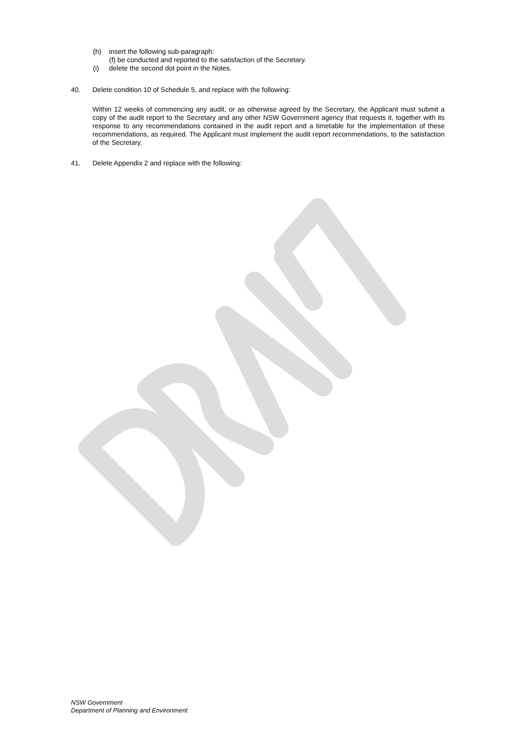(h) insert the following sub-paragraph:
(f) be conducted and reported to the satisfaction of the Secretary.
(i) delete the second dot point in the Notes.
40. Delete condition 10 of Schedule 5, and replace with the following:
Within 12 weeks of commencing any audit, or as otherwise agreed by the Secretary, the Applicant must submit a copy of the audit report to the Secretary and any other NSW Government agency that requests it, together with its response to any recommendations contained in the audit report and a timetable for the implementation of these recommendations, as required. The Applicant must implement the audit report recommendations, to the satisfaction of the Secretary.
41. Delete Appendix 2 and replace with the following:
NSW Government
Department of Planning and Environment